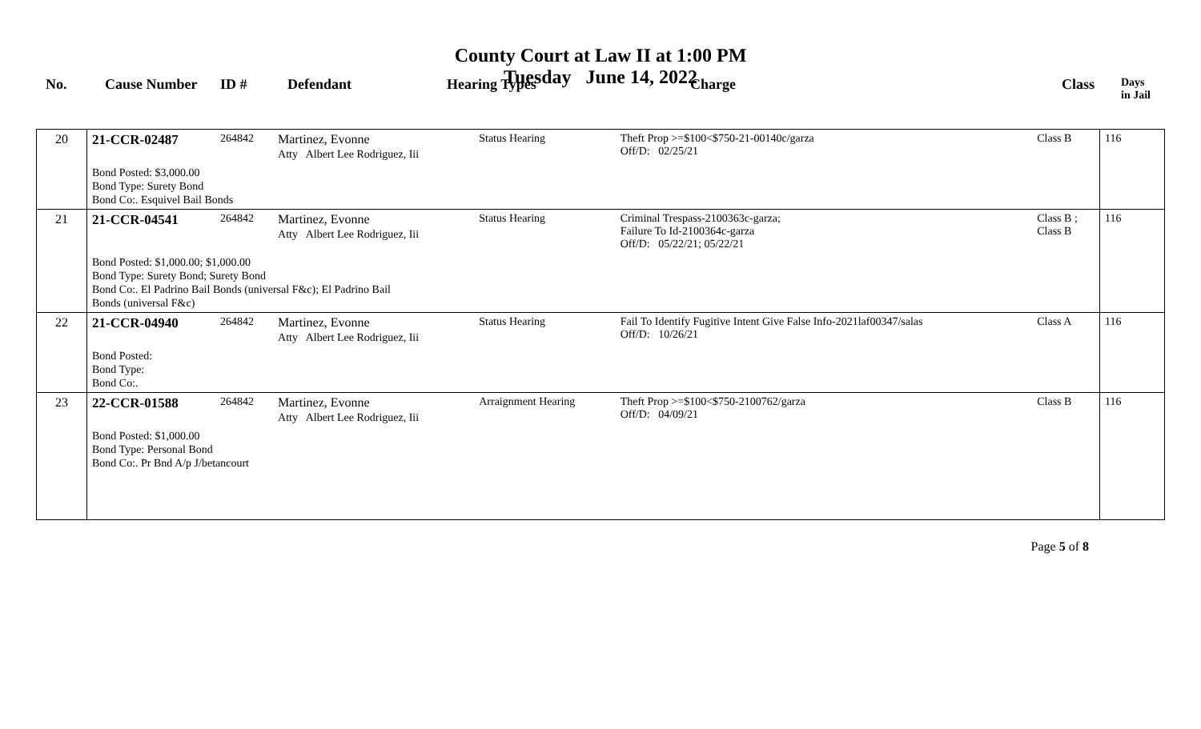County Court at Law II at 1:00 PM
Tuesday June 14, 2022
| No. | Cause Number | ID # | Defendant | Hearing Types | Charge | Class | Days in Jail |
| --- | --- | --- | --- | --- | --- | --- | --- |
| 20 | 21-CCR-02487 | 264842 | Martinez, Evonne Atty Albert Lee Rodriguez, Iii | Status Hearing | Theft Prop >=$100<$750-21-00140c/garza Off/D: 02/25/21 | Class B | 116 |
| | Bond Posted: $3,000.00 Bond Type: Surety Bond Bond Co:. Esquivel Bail Bonds | | | | | | |
| 21 | 21-CCR-04541 | 264842 | Martinez, Evonne Atty Albert Lee Rodriguez, Iii | Status Hearing | Criminal Trespass-2100363c-garza; Failure To Id-2100364c-garza Off/D: 05/22/21; 05/22/21 | Class B ; Class B | 116 |
| | Bond Posted: $1,000.00; $1,000.00 Bond Type: Surety Bond; Surety Bond Bond Co:. El Padrino Bail Bonds (universal F&c); El Padrino Bail Bonds (universal F&c) | | | | | | |
| 22 | 21-CCR-04940 | 264842 | Martinez, Evonne Atty Albert Lee Rodriguez, Iii | Status Hearing | Fail To Identify Fugitive Intent Give False Info-2021laf00347/salas Off/D: 10/26/21 | Class A | 116 |
| | Bond Posted: Bond Type: Bond Co:. | | | | | | |
| 23 | 22-CCR-01588 | 264842 | Martinez, Evonne Atty Albert Lee Rodriguez, Iii | Arraignment Hearing | Theft Prop >=$100<$750-2100762/garza Off/D: 04/09/21 | Class B | 116 |
| | Bond Posted: $1,000.00 Bond Type: Personal Bond Bond Co:. Pr Bnd A/p J/betancourt | | | | | | |
Page 5 of 8